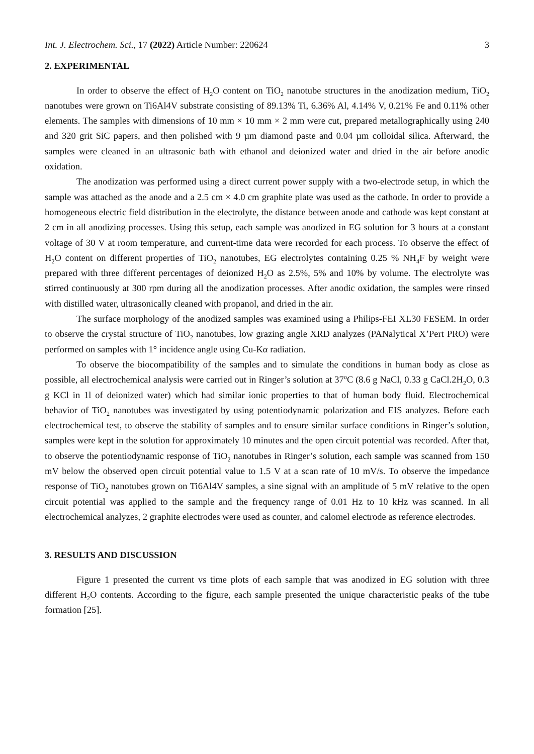Int. J. Electrochem. Sci., 17 (2022) Article Number: 220624 3
2. EXPERIMENTAL
In order to observe the effect of H<sub>2</sub>O content on TiO<sub>2</sub> nanotube structures in the anodization medium, TiO<sub>2</sub> nanotubes were grown on Ti6Al4V substrate consisting of 89.13% Ti, 6.36% Al, 4.14% V, 0.21% Fe and 0.11% other elements. The samples with dimensions of 10 mm × 10 mm × 2 mm were cut, prepared metallographically using 240 and 320 grit SiC papers, and then polished with 9 µm diamond paste and 0.04 µm colloidal silica. Afterward, the samples were cleaned in an ultrasonic bath with ethanol and deionized water and dried in the air before anodic oxidation.
The anodization was performed using a direct current power supply with a two-electrode setup, in which the sample was attached as the anode and a 2.5 cm × 4.0 cm graphite plate was used as the cathode. In order to provide a homogeneous electric field distribution in the electrolyte, the distance between anode and cathode was kept constant at 2 cm in all anodizing processes. Using this setup, each sample was anodized in EG solution for 3 hours at a constant voltage of 30 V at room temperature, and current-time data were recorded for each process. To observe the effect of H<sub>2</sub>O content on different properties of TiO<sub>2</sub> nanotubes, EG electrolytes containing 0.25 % NH<sub>4</sub>F by weight were prepared with three different percentages of deionized H<sub>2</sub>O as 2.5%, 5% and 10% by volume. The electrolyte was stirred continuously at 300 rpm during all the anodization processes. After anodic oxidation, the samples were rinsed with distilled water, ultrasonically cleaned with propanol, and dried in the air.
The surface morphology of the anodized samples was examined using a Philips-FEI XL30 FESEM. In order to observe the crystal structure of TiO<sub>2</sub> nanotubes, low grazing angle XRD analyzes (PANalytical X’Pert PRO) were performed on samples with 1° incidence angle using Cu-Kα radiation.
To observe the biocompatibility of the samples and to simulate the conditions in human body as close as possible, all electrochemical analysis were carried out in Ringer’s solution at 37<sup>o</sup>C (8.6 g NaCl, 0.33 g CaCl.2H<sub>2</sub>O, 0.3 g KCl in 1l of deionized water) which had similar ionic properties to that of human body fluid. Electrochemical behavior of TiO<sub>2</sub> nanotubes was investigated by using potentiodynamic polarization and EIS analyzes. Before each electrochemical test, to observe the stability of samples and to ensure similar surface conditions in Ringer’s solution, samples were kept in the solution for approximately 10 minutes and the open circuit potential was recorded. After that, to observe the potentiodynamic response of TiO<sub>2</sub> nanotubes in Ringer’s solution, each sample was scanned from 150 mV below the observed open circuit potential value to 1.5 V at a scan rate of 10 mV/s. To observe the impedance response of TiO<sub>2</sub> nanotubes grown on Ti6Al4V samples, a sine signal with an amplitude of 5 mV relative to the open circuit potential was applied to the sample and the frequency range of 0.01 Hz to 10 kHz was scanned. In all electrochemical analyzes, 2 graphite electrodes were used as counter, and calomel electrode as reference electrodes.
3. RESULTS AND DISCUSSION
Figure 1 presented the current vs time plots of each sample that was anodized in EG solution with three different H<sub>2</sub>O contents. According to the figure, each sample presented the unique characteristic peaks of the tube formation [25].